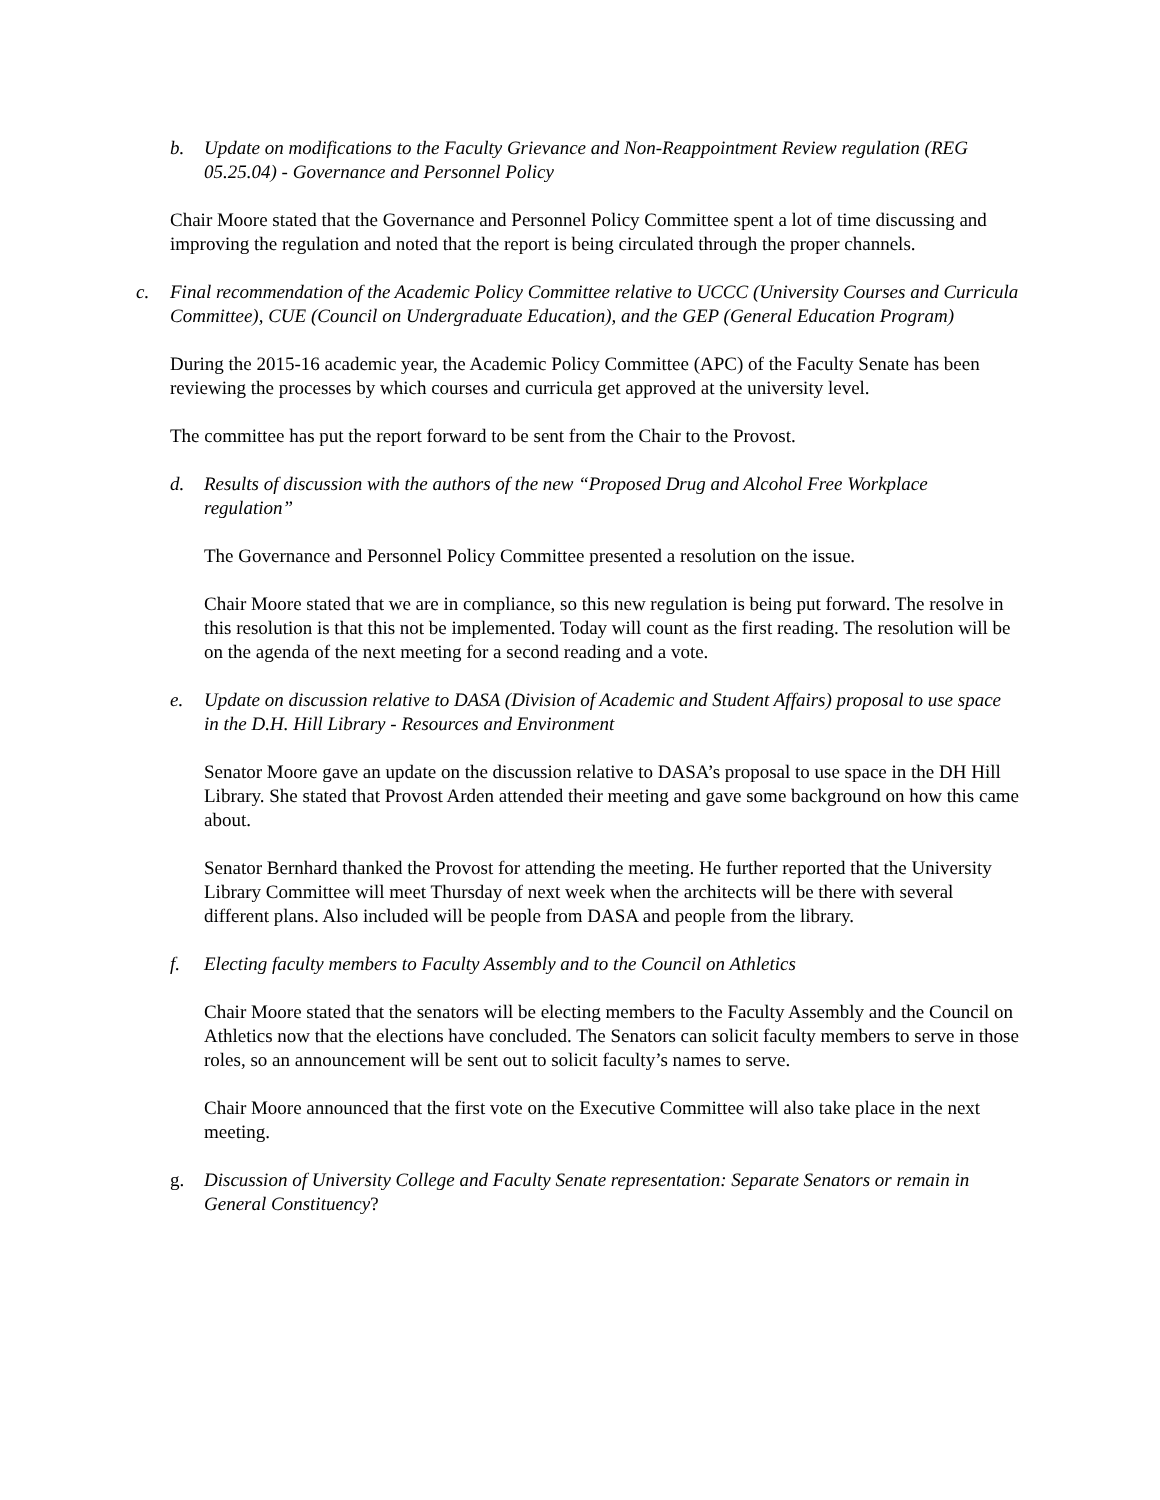b. Update on modifications to the Faculty Grievance and Non-Reappointment Review regulation (REG 05.25.04) - Governance and Personnel Policy
Chair Moore stated that the Governance and Personnel Policy Committee spent a lot of time discussing and improving the regulation and noted that the report is being circulated through the proper channels.
c. Final recommendation of the Academic Policy Committee relative to UCCC (University Courses and Curricula Committee), CUE (Council on Undergraduate Education), and the GEP (General Education Program)
During the 2015-16 academic year, the Academic Policy Committee (APC) of the Faculty Senate has been reviewing the processes by which courses and curricula get approved at the university level.
The committee has put the report forward to be sent from the Chair to the Provost.
d. Results of discussion with the authors of the new “Proposed Drug and Alcohol Free Workplace regulation”
The Governance and Personnel Policy Committee presented a resolution on the issue.
Chair Moore stated that we are in compliance, so this new regulation is being put forward. The resolve in this resolution is that this not be implemented. Today will count as the first reading. The resolution will be on the agenda of the next meeting for a second reading and a vote.
e. Update on discussion relative to DASA (Division of Academic and Student Affairs) proposal to use space in the D.H. Hill Library - Resources and Environment
Senator Moore gave an update on the discussion relative to DASA’s proposal to use space in the DH Hill Library. She stated that Provost Arden attended their meeting and gave some background on how this came about.
Senator Bernhard thanked the Provost for attending the meeting. He further reported that the University Library Committee will meet Thursday of next week when the architects will be there with several different plans. Also included will be people from DASA and people from the library.
f. Electing faculty members to Faculty Assembly and to the Council on Athletics
Chair Moore stated that the senators will be electing members to the Faculty Assembly and the Council on Athletics now that the elections have concluded. The Senators can solicit faculty members to serve in those roles, so an announcement will be sent out to solicit faculty’s names to serve.
Chair Moore announced that the first vote on the Executive Committee will also take place in the next meeting.
g. Discussion of University College and Faculty Senate representation: Separate Senators or remain in General Constituency?